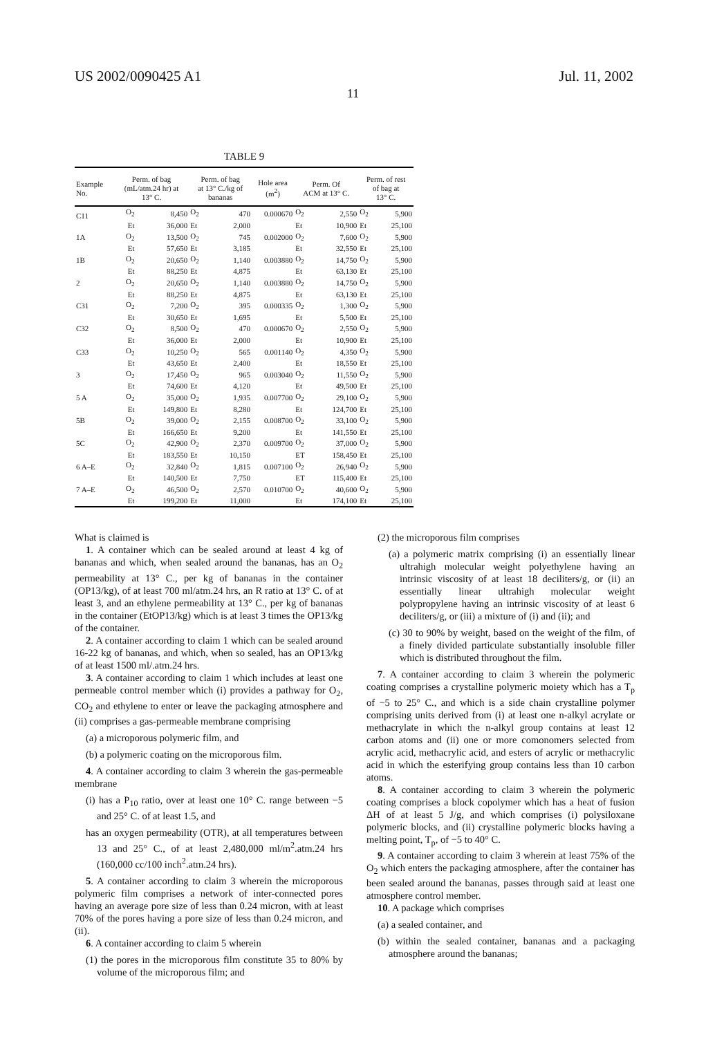US 2002/0090425 A1 Jul. 11, 2002
11
TABLE 9
| Example No. | Perm. of bag (mL/atm.24 hr) at 13° C. | | Perm. of bag at 13° C./kg of bananas | | Hole area (m<sup>2</sup>) | Perm. Of ACM at 13° C. | | Perm. of rest of bag at 13° C. | |
| --- | --- | --- | --- | --- | --- | --- | --- | --- | --- |
| C11 | O<sub>2</sub> | 8,450 | O<sub>2</sub> | 470 | 0.000670 | O<sub>2</sub> | 2,550 | O<sub>2</sub> | 5,900 |
| | Et | 36,000 | Et | 2,000 | | Et | 10,900 | Et | 25,100 |
| 1A | O<sub>2</sub> | 13,500 | O<sub>2</sub> | 745 | 0.002000 | O<sub>2</sub> | 7,600 | O<sub>2</sub> | 5,900 |
| | Et | 57,650 | Et | 3,185 | | Et | 32,550 | Et | 25,100 |
| 1B | O<sub>2</sub> | 20,650 | O<sub>2</sub> | 1,140 | 0.003880 | O<sub>2</sub> | 14,750 | O<sub>2</sub> | 5,900 |
| | Et | 88,250 | Et | 4,875 | | Et | 63,130 | Et | 25,100 |
| 2 | O<sub>2</sub> | 20,650 | O<sub>2</sub> | 1,140 | 0.003880 | O<sub>2</sub> | 14,750 | O<sub>2</sub> | 5,900 |
| | Et | 88,250 | Et | 4,875 | | Et | 63,130 | Et | 25,100 |
| C31 | O<sub>2</sub> | 7,200 | O<sub>2</sub> | 395 | 0.000335 | O<sub>2</sub> | 1,300 | O<sub>2</sub> | 5,900 |
| | Et | 30,650 | Et | 1,695 | | Et | 5,500 | Et | 25,100 |
| C32 | O<sub>2</sub> | 8,500 | O<sub>2</sub> | 470 | 0.000670 | O<sub>2</sub> | 2,550 | O<sub>2</sub> | 5,900 |
| | Et | 36,000 | Et | 2,000 | | Et | 10,900 | Et | 25,100 |
| C33 | O<sub>2</sub> | 10,250 | O<sub>2</sub> | 565 | 0.001140 | O<sub>2</sub> | 4,350 | O<sub>2</sub> | 5,900 |
| | Et | 43,650 | Et | 2,400 | | Et | 18,550 | Et | 25,100 |
| 3 | O<sub>2</sub> | 17,450 | O<sub>2</sub> | 965 | 0.003040 | O<sub>2</sub> | 11,550 | O<sub>2</sub> | 5,900 |
| | Et | 74,600 | Et | 4,120 | | Et | 49,500 | Et | 25,100 |
| 5 A | O<sub>2</sub> | 35,000 | O<sub>2</sub> | 1,935 | 0.007700 | O<sub>2</sub> | 29,100 | O<sub>2</sub> | 5,900 |
| | Et | 149,800 | Et | 8,280 | | Et | 124,700 | Et | 25,100 |
| 5B | O<sub>2</sub> | 39,000 | O<sub>2</sub> | 2,155 | 0.008700 | O<sub>2</sub> | 33,100 | O<sub>2</sub> | 5,900 |
| | Et | 166,650 | Et | 9,200 | | Et | 141,550 | Et | 25,100 |
| 5C | O<sub>2</sub> | 42,900 | O<sub>2</sub> | 2,370 | 0.009700 | O<sub>2</sub> | 37,000 | O<sub>2</sub> | 5,900 |
| | Et | 183,550 | Et | 10,150 | | ET | 158,450 | Et | 25,100 |
| 6 A–E | O<sub>2</sub> | 32,840 | O<sub>2</sub> | 1,815 | 0.007100 | O<sub>2</sub> | 26,940 | O<sub>2</sub> | 5,900 |
| | Et | 140,500 | Et | 7,750 | | ET | 115,400 | Et | 25,100 |
| 7 A–E | O<sub>2</sub> | 46,500 | O<sub>2</sub> | 2,570 | 0.010700 | O<sub>2</sub> | 40,600 | O<sub>2</sub> | 5,900 |
| | Et | 199,200 | Et | 11,000 | | Et | 174,100 | Et | 25,100 |
What is claimed is
1. A container which can be sealed around at least 4 kg of bananas and which, when sealed around the bananas, has an O<sub>2</sub> permeability at 13° C., per kg of bananas in the container (OP13/kg), of at least 700 ml/atm.24 hrs, an R ratio at 13° C. of at least 3, and an ethylene permeability at 13° C., per kg of bananas in the container (EtOP13/kg) which is at least 3 times the OP13/kg of the container.
2. A container according to claim 1 which can be sealed around 16-22 kg of bananas, and which, when so sealed, has an OP13/kg of at least 1500 ml/.atm.24 hrs.
3. A container according to claim 1 which includes at least one permeable control member which (i) provides a pathway for O<sub>2</sub>, CO<sub>2</sub> and ethylene to enter or leave the packaging atmosphere and (ii) comprises a gas-permeable membrane comprising
(a) a microporous polymeric film, and
(b) a polymeric coating on the microporous film.
4. A container according to claim 3 wherein the gas-permeable membrane
(i) has a P<sub>10</sub> ratio, over at least one 10° C. range between −5 and 25° C. of at least 1.5, and
has an oxygen permeability (OTR), at all temperatures between 13 and 25° C., of at least 2,480,000 ml/m<sup>2</sup>.atm.24 hrs (160,000 cc/100 inch<sup>2</sup>.atm.24 hrs).
5. A container according to claim 3 wherein the microporous polymeric film comprises a network of inter-connected pores having an average pore size of less than 0.24 micron, with at least 70% of the pores having a pore size of less than 0.24 micron, and (ii).
6. A container according to claim 5 wherein
(1) the pores in the microporous film constitute 35 to 80% by volume of the microporous film; and
(2) the microporous film comprises
(a) a polymeric matrix comprising (i) an essentially linear ultrahigh molecular weight polyethylene having an intrinsic viscosity of at least 18 deciliters/g, or (ii) an essentially linear ultrahigh molecular weight polypropylene having an intrinsic viscosity of at least 6 deciliters/g, or (iii) a mixture of (i) and (ii); and
(c) 30 to 90% by weight, based on the weight of the film, of a finely divided particulate substantially insoluble filler which is distributed throughout the film.
7. A container according to claim 3 wherein the polymeric coating comprises a crystalline polymeric moiety which has a T<sub>p</sub> of −5 to 25° C., and which is a side chain crystalline polymer comprising units derived from (i) at least one n-alkyl acrylate or methacrylate in which the n-alkyl group contains at least 12 carbon atoms and (ii) one or more comonomers selected from acrylic acid, methacrylic acid, and esters of acrylic or methacrylic acid in which the esterifying group contains less than 10 carbon atoms.
8. A container according to claim 3 wherein the polymeric coating comprises a block copolymer which has a heat of fusion ΔH of at least 5 J/g, and which comprises (i) polysiloxane polymeric blocks, and (ii) crystalline polymeric blocks having a melting point, T<sub>p</sub>, of −5 to 40° C.
9. A container according to claim 3 wherein at least 75% of the O<sub>2</sub> which enters the packaging atmosphere, after the container has been sealed around the bananas, passes through said at least one atmosphere control member.
10. A package which comprises
(a) a sealed container, and
(b) within the sealed container, bananas and a packaging atmosphere around the bananas;